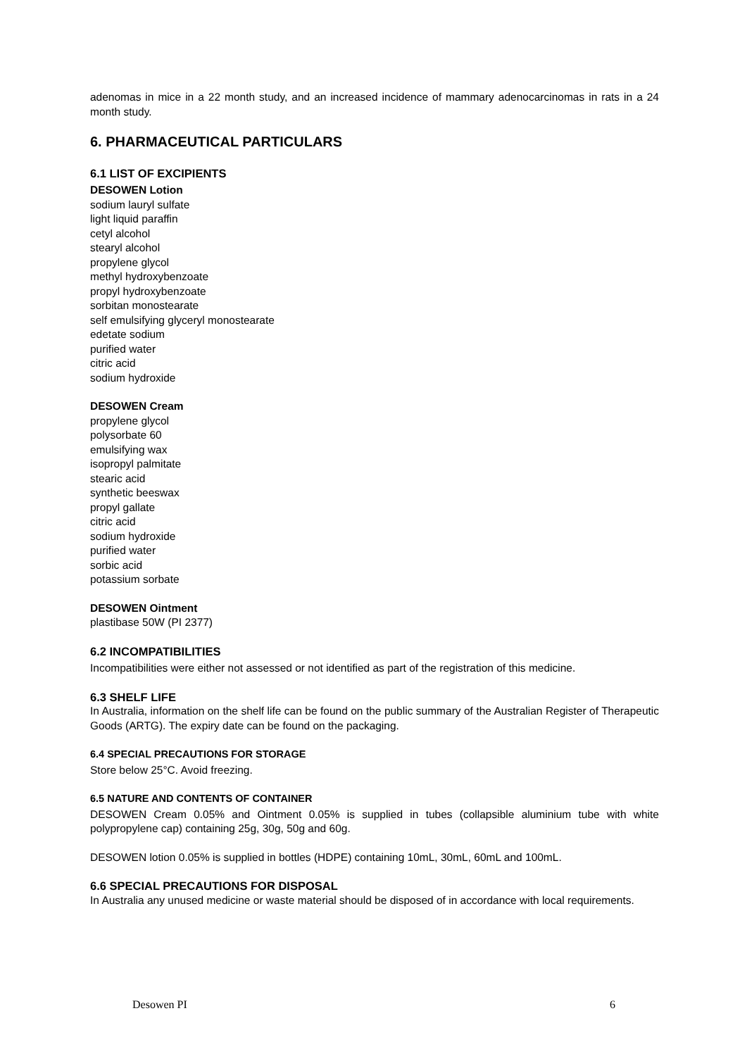adenomas in mice in a 22 month study, and an increased incidence of mammary adenocarcinomas in rats in a 24 month study.
6. PHARMACEUTICAL PARTICULARS
6.1 LIST OF EXCIPIENTS
DESOWEN Lotion
sodium lauryl sulfate
light liquid paraffin
cetyl alcohol
stearyl alcohol
propylene glycol
methyl hydroxybenzoate
propyl hydroxybenzoate
sorbitan monostearate
self emulsifying glyceryl monostearate
edetate sodium
purified water
citric acid
sodium hydroxide
DESOWEN Cream
propylene glycol
polysorbate 60
emulsifying wax
isopropyl palmitate
stearic acid
synthetic beeswax
propyl gallate
citric acid
sodium hydroxide
purified water
sorbic acid
potassium sorbate
DESOWEN Ointment
plastibase 50W (PI 2377)
6.2 INCOMPATIBILITIES
Incompatibilities were either not assessed or not identified as part of the registration of this medicine.
6.3 SHELF LIFE
In Australia, information on the shelf life can be found on the public summary of the Australian Register of Therapeutic Goods (ARTG). The expiry date can be found on the packaging.
6.4 SPECIAL PRECAUTIONS FOR STORAGE
Store below 25°C. Avoid freezing.
6.5 NATURE AND CONTENTS OF CONTAINER
DESOWEN Cream 0.05% and Ointment 0.05% is supplied in tubes (collapsible aluminium tube with white polypropylene cap) containing 25g, 30g, 50g and 60g.
DESOWEN lotion 0.05% is supplied in bottles (HDPE) containing 10mL, 30mL, 60mL and 100mL.
6.6 SPECIAL PRECAUTIONS FOR DISPOSAL
In Australia any unused medicine or waste material should be disposed of in accordance with local requirements.
Desowen PI 6